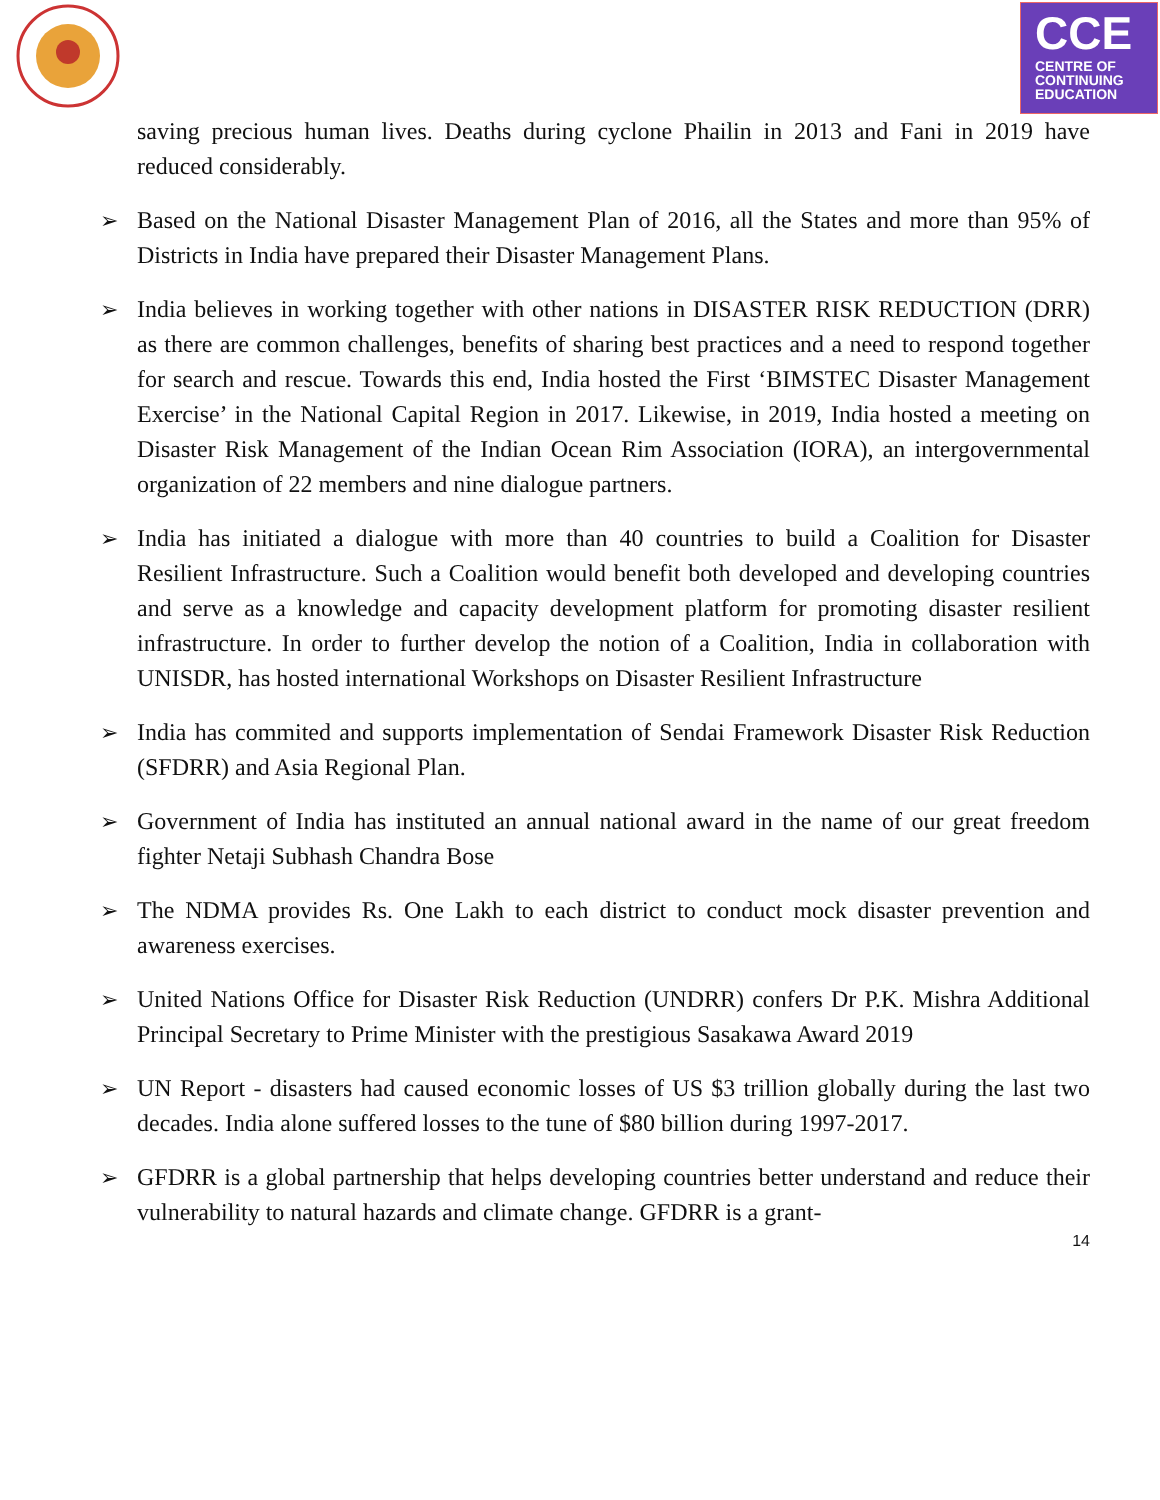CCE
CENTRE OF
CONTINUING
EDUCATION
saving precious human lives. Deaths during cyclone Phailin in 2013 and Fani in 2019 have reduced considerably.
➢ Based on the National Disaster Management Plan of 2016, all the States and more than 95% of Districts in India have prepared their Disaster Management Plans.
➢ India believes in working together with other nations in DISASTER RISK REDUCTION (DRR) as there are common challenges, benefits of sharing best practices and a need to respond together for search and rescue. Towards this end, India hosted the First ‘BIMSTEC Disaster Management Exercise’ in the National Capital Region in 2017. Likewise, in 2019, India hosted a meeting on Disaster Risk Management of the Indian Ocean Rim Association (IORA), an intergovernmental organization of 22 members and nine dialogue partners.
➢ India has initiated a dialogue with more than 40 countries to build a Coalition for Disaster Resilient Infrastructure. Such a Coalition would benefit both developed and developing countries and serve as a knowledge and capacity development platform for promoting disaster resilient infrastructure. In order to further develop the notion of a Coalition, India in collaboration with UNISDR, has hosted international Workshops on Disaster Resilient Infrastructure
➢ India has commited and supports implementation of Sendai Framework Disaster Risk Reduction (SFDRR) and Asia Regional Plan.
➢ Government of India has instituted an annual national award in the name of our great freedom fighter Netaji Subhash Chandra Bose
➢ The NDMA provides Rs. One Lakh to each district to conduct mock disaster prevention and awareness exercises.
➢ United Nations Office for Disaster Risk Reduction (UNDRR) confers Dr P.K. Mishra Additional Principal Secretary to Prime Minister with the prestigious Sasakawa Award 2019
➢ UN Report - disasters had caused economic losses of US $3 trillion globally during the last two decades. India alone suffered losses to the tune of $80 billion during 1997-2017.
➢ GFDRR is a global partnership that helps developing countries better understand and reduce their vulnerability to natural hazards and climate change. GFDRR is a grant-
14